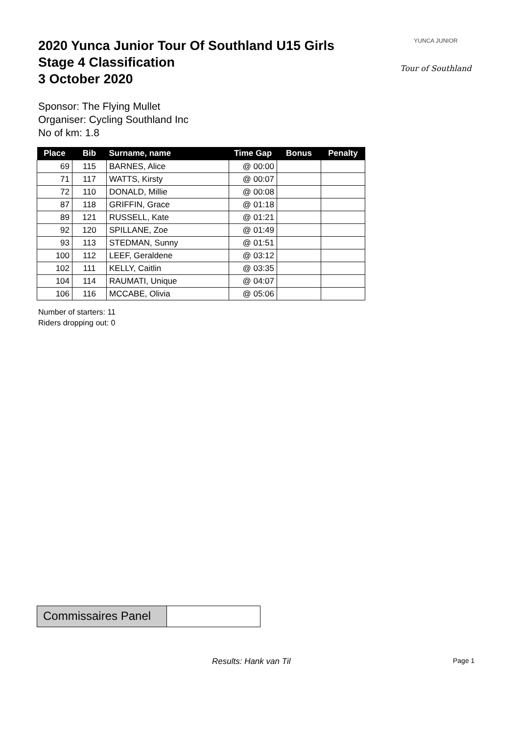2020 Yunca Junior Tour Of Southland U15 Girls
Stage 4 Classification
3 October 2020
YUNCA JUNIOR
Tour of Southland
Sponsor: The Flying Mullet
Organiser: Cycling Southland Inc
No of km: 1.8
| Place | Bib | Surname, name | Time Gap | Bonus | Penalty |
| --- | --- | --- | --- | --- | --- |
| 69 | 115 | BARNES, Alice | @ 00:00 | | |
| 71 | 117 | WATTS, Kirsty | @ 00:07 | | |
| 72 | 110 | DONALD, Millie | @ 00:08 | | |
| 87 | 118 | GRIFFIN, Grace | @ 01:18 | | |
| 89 | 121 | RUSSELL, Kate | @ 01:21 | | |
| 92 | 120 | SPILLANE, Zoe | @ 01:49 | | |
| 93 | 113 | STEDMAN, Sunny | @ 01:51 | | |
| 100 | 112 | LEEF, Geraldene | @ 03:12 | | |
| 102 | 111 | KELLY, Caitlin | @ 03:35 | | |
| 104 | 114 | RAUMATI, Unique | @ 04:07 | | |
| 106 | 116 | MCCABE, Olivia | @ 05:06 | | |
Number of starters: 11
Riders dropping out: 0
Commissaires Panel
Results: Hank van Til Page 1